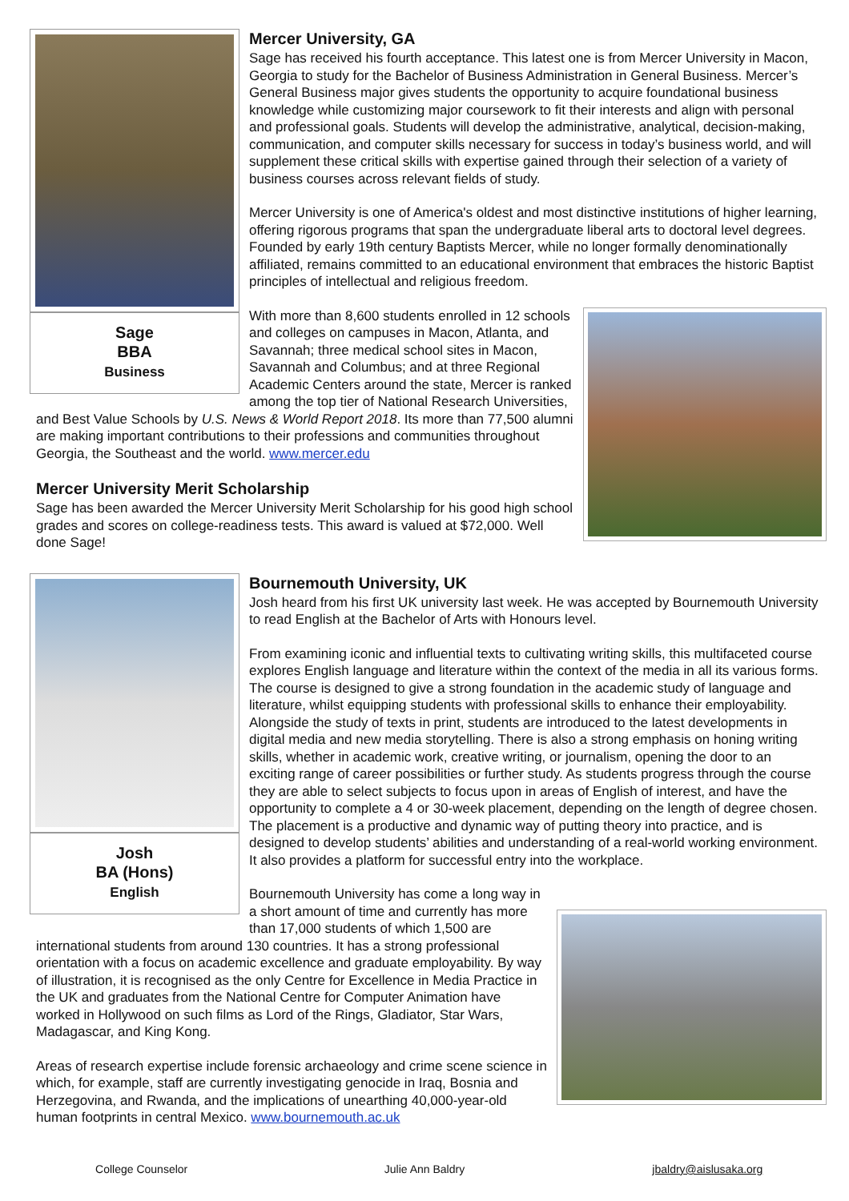Sage
BBA
Business
Mercer University, GA
Sage has received his fourth acceptance. This latest one is from Mercer University in Macon, Georgia to study for the Bachelor of Business Administration in General Business. Mercer’s General Business major gives students the opportunity to acquire foundational business knowledge while customizing major coursework to fit their interests and align with personal and professional goals. Students will develop the administrative, analytical, decision-making, communication, and computer skills necessary for success in today’s business world, and will supplement these critical skills with expertise gained through their selection of a variety of business courses across relevant fields of study.
Mercer University is one of America's oldest and most distinctive institutions of higher learning, offering rigorous programs that span the undergraduate liberal arts to doctoral level degrees. Founded by early 19th century Baptists Mercer, while no longer formally denominationally affiliated, remains committed to an educational environment that embraces the historic Baptist principles of intellectual and religious freedom.
With more than 8,600 students enrolled in 12 schools and colleges on campuses in Macon, Atlanta, and Savannah; three medical school sites in Macon, Savannah and Columbus; and at three Regional Academic Centers around the state, Mercer is ranked among the top tier of National Research Universities, and Best Value Schools by U.S. News & World Report 2018. Its more than 77,500 alumni are making important contributions to their professions and communities throughout Georgia, the Southeast and the world. www.mercer.edu
Mercer University Merit Scholarship
Sage has been awarded the Mercer University Merit Scholarship for his good high school grades and scores on college-readiness tests. This award is valued at $72,000. Well done Sage!
Josh
BA (Hons)
English
Bournemouth University, UK
Josh heard from his first UK university last week. He was accepted by Bournemouth University to read English at the Bachelor of Arts with Honours level.
From examining iconic and influential texts to cultivating writing skills, this multifaceted course explores English language and literature within the context of the media in all its various forms. The course is designed to give a strong foundation in the academic study of language and literature, whilst equipping students with professional skills to enhance their employability. Alongside the study of texts in print, students are introduced to the latest developments in digital media and new media storytelling. There is also a strong emphasis on honing writing skills, whether in academic work, creative writing, or journalism, opening the door to an exciting range of career possibilities or further study. As students progress through the course they are able to select subjects to focus upon in areas of English of interest, and have the opportunity to complete a 4 or 30-week placement, depending on the length of degree chosen. The placement is a productive and dynamic way of putting theory into practice, and is designed to develop students’ abilities and understanding of a real-world working environment. It also provides a platform for successful entry into the workplace.
Bournemouth University has come a long way in a short amount of time and currently has more than 17,000 students of which 1,500 are international students from around 130 countries. It has a strong professional orientation with a focus on academic excellence and graduate employability. By way of illustration, it is recognised as the only Centre for Excellence in Media Practice in the UK and graduates from the National Centre for Computer Animation have worked in Hollywood on such films as Lord of the Rings, Gladiator, Star Wars, Madagascar, and King Kong.
Areas of research expertise include forensic archaeology and crime scene science in which, for example, staff are currently investigating genocide in Iraq, Bosnia and Herzegovina, and Rwanda, and the implications of unearthing 40,000-year-old human footprints in central Mexico. www.bournemouth.ac.uk
College Counselor Julie Ann Baldry jbaldry@aislusaka.org